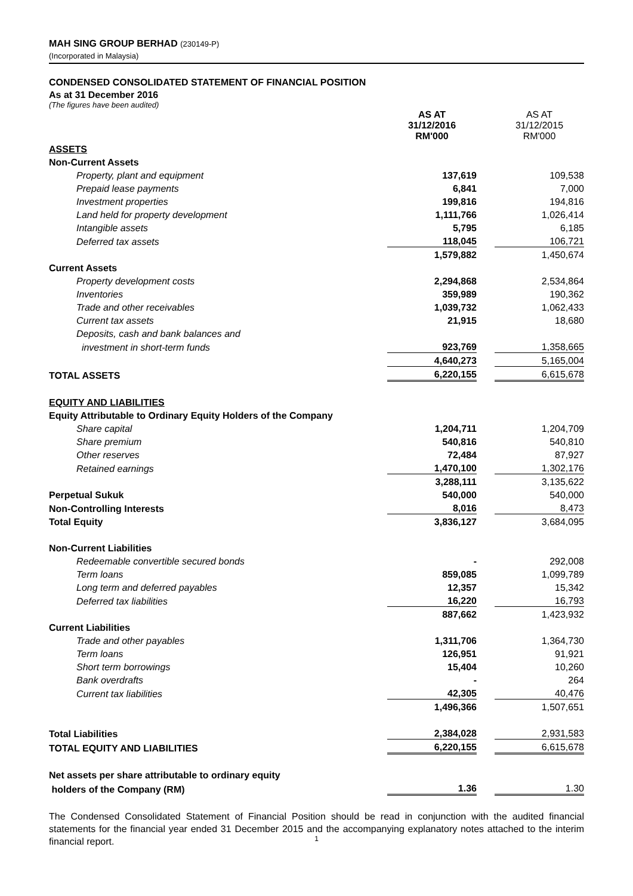MAH SING GROUP BERHAD (230149-P)
(Incorporated in Malaysia)
CONDENSED CONSOLIDATED STATEMENT OF FINANCIAL POSITION
As at 31 December 2016
(The figures have been audited)
| | AS AT 31/12/2016 RM'000 | | AS AT 31/12/2015 RM'000 |
| ASSETS | | | |
| Non-Current Assets | | | |
| Property, plant and equipment | 137,619 | | 109,538 |
| Prepaid lease payments | 6,841 | | 7,000 |
| Investment properties | 199,816 | | 194,816 |
| Land held for property development | 1,111,766 | | 1,026,414 |
| Intangible assets | 5,795 | | 6,185 |
| Deferred tax assets | 118,045 | | 106,721 |
| | 1,579,882 | | 1,450,674 |
| Current Assets | | | |
| Property development costs | 2,294,868 | | 2,534,864 |
| Inventories | 359,989 | | 190,362 |
| Trade and other receivables | 1,039,732 | | 1,062,433 |
| Current tax assets | 21,915 | | 18,680 |
| Deposits, cash and bank balances and | | | |
| investment in short-term funds | 923,769 | | 1,358,665 |
| | 4,640,273 | | 5,165,004 |
| TOTAL ASSETS | 6,220,155 | | 6,615,678 |
| EQUITY AND LIABILITIES | | | |
| Equity Attributable to Ordinary Equity Holders of the Company | | | |
| Share capital | 1,204,711 | | 1,204,709 |
| Share premium | 540,816 | | 540,810 |
| Other reserves | 72,484 | | 87,927 |
| Retained earnings | 1,470,100 | | 1,302,176 |
| | 3,288,111 | | 3,135,622 |
| Perpetual Sukuk | 540,000 | | 540,000 |
| Non-Controlling Interests | 8,016 | | 8,473 |
| Total Equity | 3,836,127 | | 3,684,095 |
| Non-Current Liabilities | | | |
| Redeemable convertible secured bonds | - | | 292,008 |
| Term loans | 859,085 | | 1,099,789 |
| Long term and deferred payables | 12,357 | | 15,342 |
| Deferred tax liabilities | 16,220 | | 16,793 |
| | 887,662 | | 1,423,932 |
| Current Liabilities | | | |
| Trade and other payables | 1,311,706 | | 1,364,730 |
| Term loans | 126,951 | | 91,921 |
| Short term borrowings | 15,404 | | 10,260 |
| Bank overdrafts | - | | 264 |
| Current tax liabilities | 42,305 | | 40,476 |
| | 1,496,366 | | 1,507,651 |
| Total Liabilities | 2,384,028 | | 2,931,583 |
| TOTAL EQUITY AND LIABILITIES | 6,220,155 | | 6,615,678 |
| Net assets per share attributable to ordinary equity | | | |
| holders of the Company (RM) | 1.36 | | 1.30 |
The Condensed Consolidated Statement of Financial Position should be read in conjunction with the audited financial statements for the financial year ended 31 December 2015 and the accompanying explanatory notes attached to the interim financial report.
1